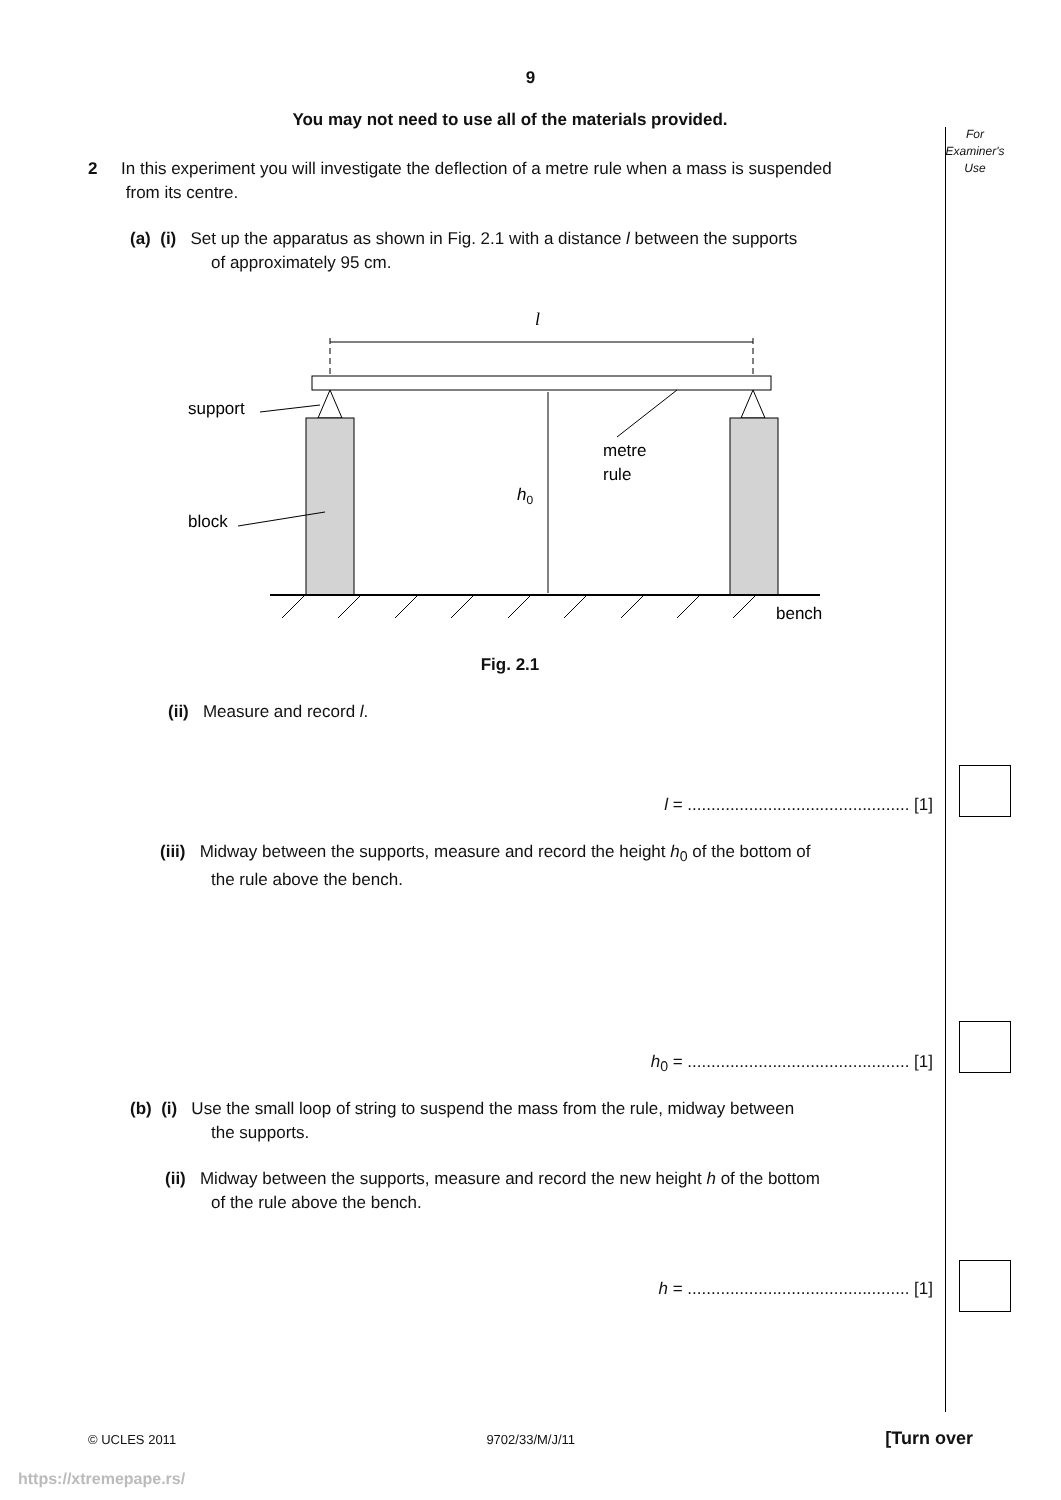For
Examiner's
Use
9
You may not need to use all of the materials provided.
2 In this experiment you will investigate the deflection of a metre rule when a mass is suspended
from its centre.
(a) (i) Set up the apparatus as shown in Fig. 2.1 with a distance l between the supports
of approximately 95 cm.
l
h0
support
block
metre
rule
bench
Fig. 2.1
(ii) Measure and record l.
l = ............................................... [1]
(iii) Midway between the supports, measure and record the height h<sub>0</sub> of the bottom of
the rule above the bench.
h<sub>0</sub> = ............................................... [1]
(b) (i) Use the small loop of string to suspend the mass from the rule, midway between
the supports.
(ii) Midway between the supports, measure and record the new height h of the bottom
of the rule above the bench.
h = ............................................... [1]
© UCLES 2011 9702/33/M/J/11 [Turn over
https://xtremepape.rs/